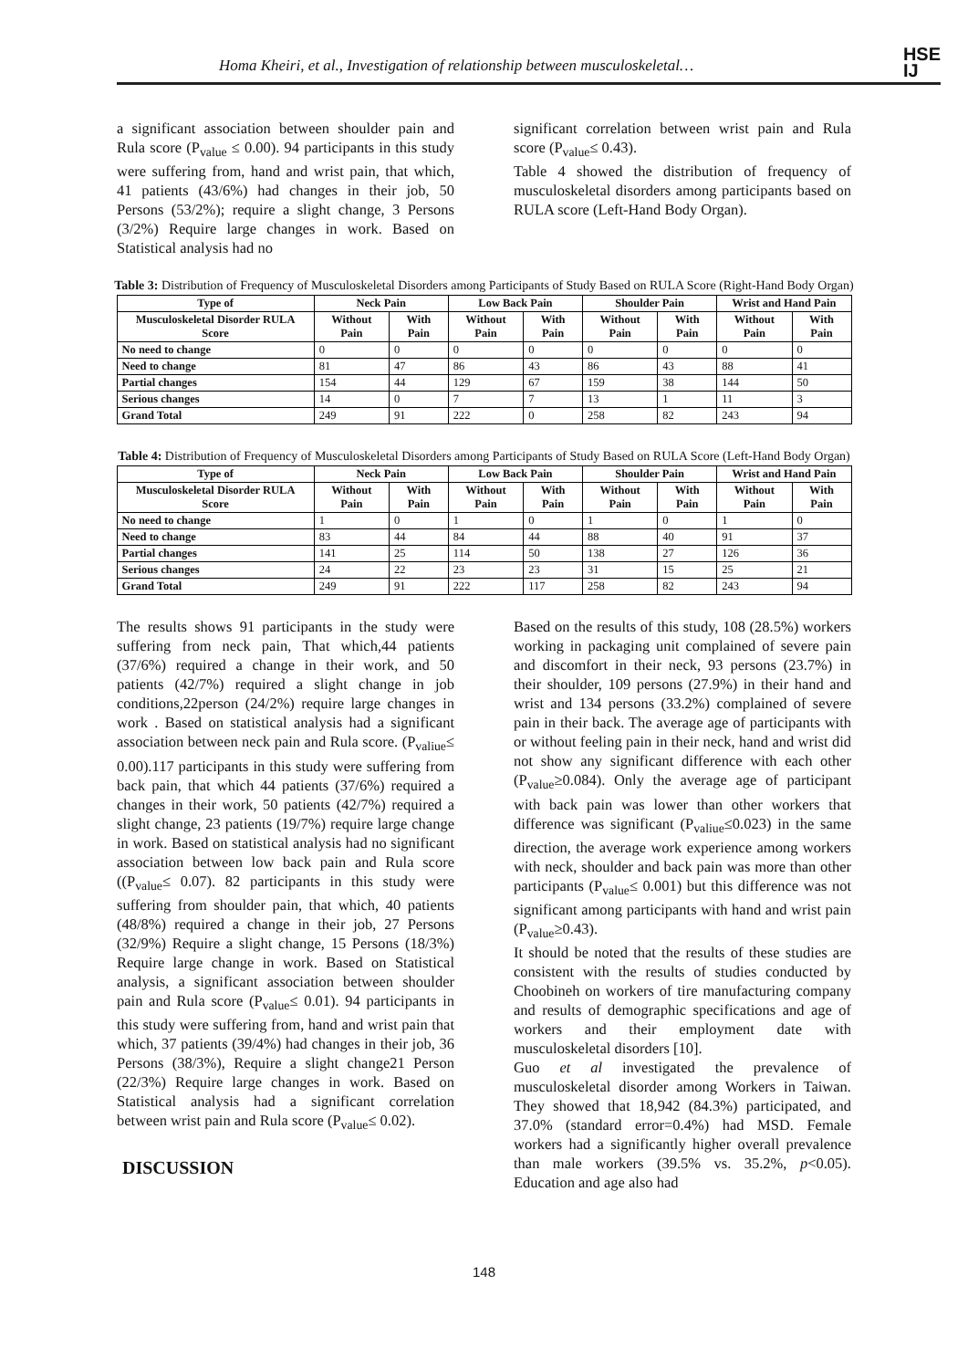Homa Kheiri, et al., Investigation of relationship between musculoskeletal…
HSE
IJ
a significant association between shoulder pain and Rula score (P<sub>value</sub> ≤ 0.00). 94 participants in this study were suffering from, hand and wrist pain, that which, 41 patients (43/6%) had changes in their job, 50 Persons (53/2%); require a slight change, 3 Persons (3/2%) Require large changes in work. Based on Statistical analysis had no
significant correlation between wrist pain and Rula score (P<sub>value</sub>≤ 0.43).
Table 4 showed the distribution of frequency of musculoskeletal disorders among participants based on RULA score (Left-Hand Body Organ).
Table 3: Distribution of Frequency of Musculoskeletal Disorders among Participants of Study Based on RULA Score (Right-Hand Body Organ)
| Type of | Neck Pain | | Low Back Pain | | Shoulder Pain | | Wrist and Hand Pain | |
| --- | --- | --- | --- | --- | --- | --- | --- | --- |
| Musculoskeletal Disorder RULA Score | Without Pain | With Pain | Without Pain | With Pain | Without Pain | With Pain | Without Pain | With Pain |
| No need to change | 0 | 0 | 0 | 0 | 0 | 0 | 0 | 0 |
| Need to change | 81 | 47 | 86 | 43 | 86 | 43 | 88 | 41 |
| Partial changes | 154 | 44 | 129 | 67 | 159 | 38 | 144 | 50 |
| Serious changes | 14 | 0 | 7 | 7 | 13 | 1 | 11 | 3 |
| Grand Total | 249 | 91 | 222 | 0 | 258 | 82 | 243 | 94 |
Table 4: Distribution of Frequency of Musculoskeletal Disorders among Participants of Study Based on RULA Score (Left-Hand Body Organ)
| Type of | Neck Pain | | Low Back Pain | | Shoulder Pain | | Wrist and Hand Pain | |
| --- | --- | --- | --- | --- | --- | --- | --- | --- |
| Musculoskeletal Disorder RULA Score | Without Pain | With Pain | Without Pain | With Pain | Without Pain | With Pain | Without Pain | With Pain |
| No need to change | 1 | 0 | 1 | 0 | 1 | 0 | 1 | 0 |
| Need to change | 83 | 44 | 84 | 44 | 88 | 40 | 91 | 37 |
| Partial changes | 141 | 25 | 114 | 50 | 138 | 27 | 126 | 36 |
| Serious changes | 24 | 22 | 23 | 23 | 31 | 15 | 25 | 21 |
| Grand Total | 249 | 91 | 222 | 117 | 258 | 82 | 243 | 94 |
The results shows 91 participants in the study were suffering from neck pain, That which,44 patients (37/6%) required a change in their work, and 50 patients (42/7%) required a slight change in job conditions,22person (24/2%) require large changes in work . Based on statistical analysis had a significant association between neck pain and Rula score. (P<sub>valiue</sub>≤ 0.00).117 participants in this study were suffering from back pain, that which 44 patients (37/6%) required a changes in their work, 50 patients (42/7%) required a slight change, 23 patients (19/7%) require large change in work. Based on statistical analysis had no significant association between low back pain and Rula score ((P<sub>value</sub>≤ 0.07). 82 participants in this study were suffering from shoulder pain, that which, 40 patients (48/8%) required a change in their job, 27 Persons (32/9%) Require a slight change, 15 Persons (18/3%) Require large change in work. Based on Statistical analysis, a significant association between shoulder pain and Rula score (P<sub>value</sub>≤ 0.01). 94 participants in this study were suffering from, hand and wrist pain that which, 37 patients (39/4%) had changes in their job, 36 Persons (38/3%), Require a slight change21 Person (22/3%) Require large changes in work. Based on Statistical analysis had a significant correlation between wrist pain and Rula score (P<sub>value</sub>≤ 0.02).
DISCUSSION
Based on the results of this study, 108 (28.5%) workers working in packaging unit complained of severe pain and discomfort in their neck, 93 persons (23.7%) in their shoulder, 109 persons (27.9%) in their hand and wrist and 134 persons (33.2%) complained of severe pain in their back. The average age of participants with or without feeling pain in their neck, hand and wrist did not show any significant difference with each other (P<sub>value</sub>≥0.084). Only the average age of participant with back pain was lower than other workers that difference was significant (P<sub>valiue</sub>≤0.023) in the same direction, the average work experience among workers with neck, shoulder and back pain was more than other participants (P<sub>value</sub>≤ 0.001) but this difference was not significant among participants with hand and wrist pain (P<sub>value</sub>≥0.43).
It should be noted that the results of these studies are consistent with the results of studies conducted by Choobineh on workers of tire manufacturing company and results of demographic specifications and age of workers and their employment date with musculoskeletal disorders [10].
Guo et al investigated the prevalence of musculoskeletal disorder among Workers in Taiwan. They showed that 18,942 (84.3%) participated, and 37.0% (standard error=0.4%) had MSD. Female workers had a significantly higher overall prevalence than male workers (39.5% vs. 35.2%, p<0.05). Education and age also had
148